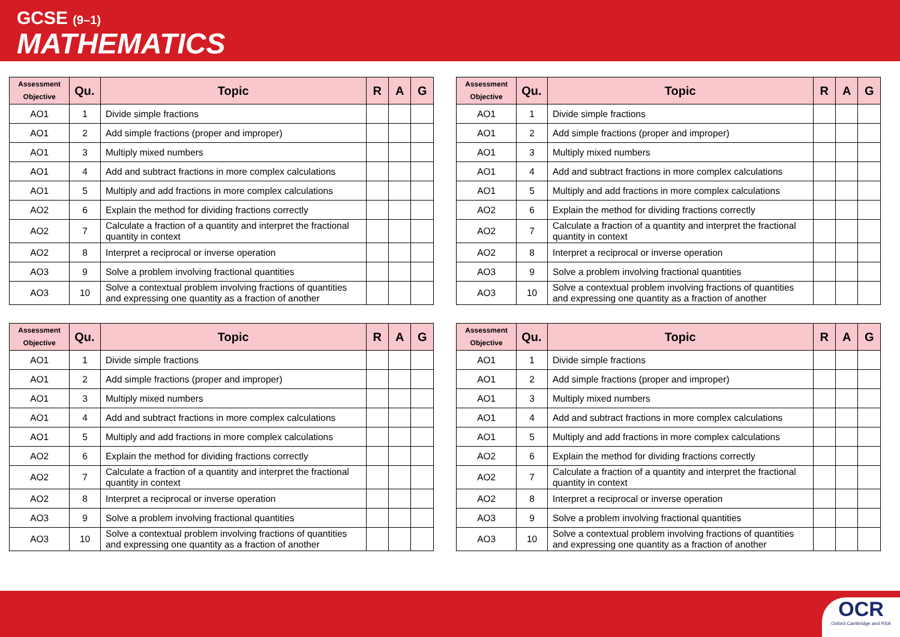GCSE (9–1)
MATHEMATICS
| Assessment Objective | Qu. | Topic | R | A | G |
| --- | --- | --- | --- | --- | --- |
| AO1 | 1 | Divide simple fractions | | | |
| AO1 | 2 | Add simple fractions (proper and improper) | | | |
| AO1 | 3 | Multiply mixed numbers | | | |
| AO1 | 4 | Add and subtract fractions in more complex calculations | | | |
| AO1 | 5 | Multiply and add fractions in more complex calculations | | | |
| AO2 | 6 | Explain the method for dividing fractions correctly | | | |
| AO2 | 7 | Calculate a fraction of a quantity and interpret the fractional quantity in context | | | |
| AO2 | 8 | Interpret a reciprocal or inverse operation | | | |
| AO3 | 9 | Solve a problem involving fractional quantities | | | |
| AO3 | 10 | Solve a contextual problem involving fractions of quantities and expressing one quantity as a fraction of another | | | |
| Assessment Objective | Qu. | Topic | R | A | G |
| --- | --- | --- | --- | --- | --- |
| AO1 | 1 | Divide simple fractions | | | |
| AO1 | 2 | Add simple fractions (proper and improper) | | | |
| AO1 | 3 | Multiply mixed numbers | | | |
| AO1 | 4 | Add and subtract fractions in more complex calculations | | | |
| AO1 | 5 | Multiply and add fractions in more complex calculations | | | |
| AO2 | 6 | Explain the method for dividing fractions correctly | | | |
| AO2 | 7 | Calculate a fraction of a quantity and interpret the fractional quantity in context | | | |
| AO2 | 8 | Interpret a reciprocal or inverse operation | | | |
| AO3 | 9 | Solve a problem involving fractional quantities | | | |
| AO3 | 10 | Solve a contextual problem involving fractions of quantities and expressing one quantity as a fraction of another | | | |
| Assessment Objective | Qu. | Topic | R | A | G |
| --- | --- | --- | --- | --- | --- |
| AO1 | 1 | Divide simple fractions | | | |
| AO1 | 2 | Add simple fractions (proper and improper) | | | |
| AO1 | 3 | Multiply mixed numbers | | | |
| AO1 | 4 | Add and subtract fractions in more complex calculations | | | |
| AO1 | 5 | Multiply and add fractions in more complex calculations | | | |
| AO2 | 6 | Explain the method for dividing fractions correctly | | | |
| AO2 | 7 | Calculate a fraction of a quantity and interpret the fractional quantity in context | | | |
| AO2 | 8 | Interpret a reciprocal or inverse operation | | | |
| AO3 | 9 | Solve a problem involving fractional quantities | | | |
| AO3 | 10 | Solve a contextual problem involving fractions of quantities and expressing one quantity as a fraction of another | | | |
| Assessment Objective | Qu. | Topic | R | A | G |
| --- | --- | --- | --- | --- | --- |
| AO1 | 1 | Divide simple fractions | | | |
| AO1 | 2 | Add simple fractions (proper and improper) | | | |
| AO1 | 3 | Multiply mixed numbers | | | |
| AO1 | 4 | Add and subtract fractions in more complex calculations | | | |
| AO1 | 5 | Multiply and add fractions in more complex calculations | | | |
| AO2 | 6 | Explain the method for dividing fractions correctly | | | |
| AO2 | 7 | Calculate a fraction of a quantity and interpret the fractional quantity in context | | | |
| AO2 | 8 | Interpret a reciprocal or inverse operation | | | |
| AO3 | 9 | Solve a problem involving fractional quantities | | | |
| AO3 | 10 | Solve a contextual problem involving fractions of quantities and expressing one quantity as a fraction of another | | | |
OCR
Oxford Cambridge and RSA